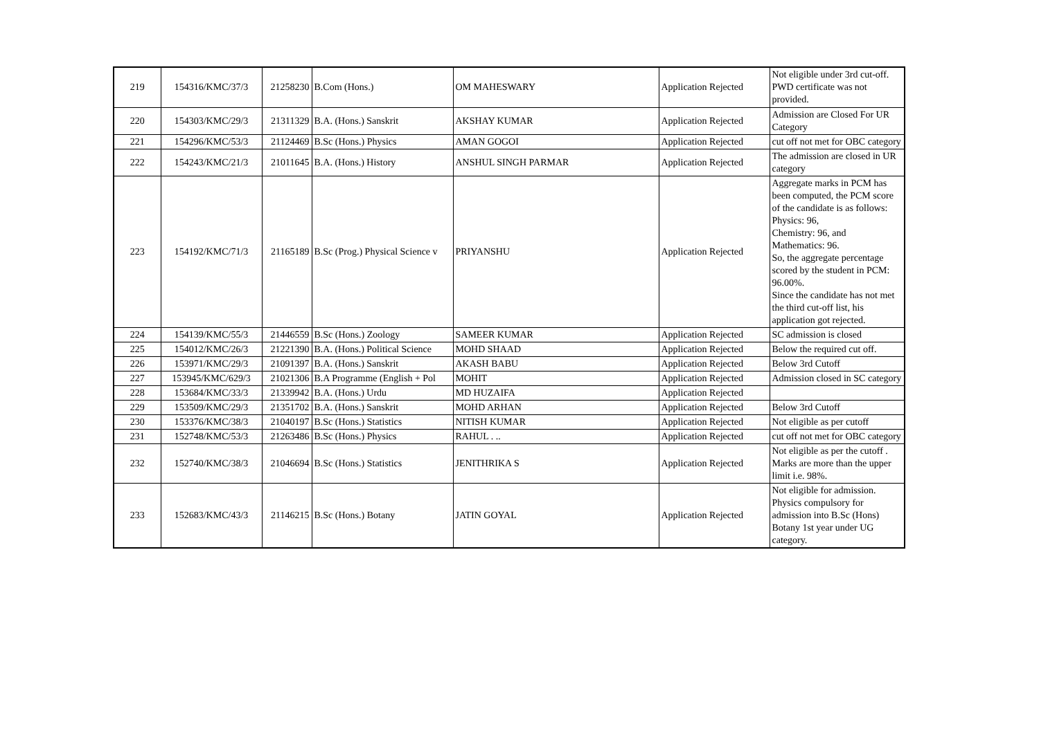| 219 | 154316/KMC/37/3 | 21258230 | B.Com (Hons.) | OM MAHESWARY | Application Rejected | Not eligible under 3rd cut-off. PWD certificate was not provided. |
| 220 | 154303/KMC/29/3 | 21311329 | B.A. (Hons.) Sanskrit | AKSHAY KUMAR | Application Rejected | Admission are Closed For UR Category |
| 221 | 154296/KMC/53/3 | 21124469 | B.Sc (Hons.) Physics | AMAN GOGOI | Application Rejected | cut off not met for OBC category |
| 222 | 154243/KMC/21/3 | 21011645 | B.A. (Hons.) History | ANSHUL SINGH PARMAR | Application Rejected | The admission are closed in UR category |
| 223 | 154192/KMC/71/3 | 21165189 | B.Sc (Prog.) Physical Science v | PRIYANSHU | Application Rejected | Aggregate marks in PCM has been computed, the PCM score of the candidate is as follows: Physics: 96, Chemistry: 96, and Mathematics: 96. So, the aggregate percentage scored by the student in PCM: 96.00%. Since the candidate has not met the third cut-off list, his application got rejected. |
| 224 | 154139/KMC/55/3 | 21446559 | B.Sc (Hons.) Zoology | SAMEER KUMAR | Application Rejected | SC admission is closed |
| 225 | 154012/KMC/26/3 | 21221390 | B.A. (Hons.) Political Science | MOHD SHAAD | Application Rejected | Below the required cut off. |
| 226 | 153971/KMC/29/3 | 21091397 | B.A. (Hons.) Sanskrit | AKASH BABU | Application Rejected | Below 3rd Cutoff |
| 227 | 153945/KMC/629/3 | 21021306 | B.A Programme (English + Pol | MOHIT | Application Rejected | Admission closed in SC category |
| 228 | 153684/KMC/33/3 | 21339942 | B.A. (Hons.) Urdu | MD HUZAIFA | Application Rejected | |
| 229 | 153509/KMC/29/3 | 21351702 | B.A. (Hons.) Sanskrit | MOHD ARHAN | Application Rejected | Below 3rd Cutoff |
| 230 | 153376/KMC/38/3 | 21040197 | B.Sc (Hons.) Statistics | NITISH KUMAR | Application Rejected | Not eligible as per cutoff |
| 231 | 152748/KMC/53/3 | 21263486 | B.Sc (Hons.) Physics | RAHUL . .. | Application Rejected | cut off not met for OBC category |
| 232 | 152740/KMC/38/3 | 21046694 | B.Sc (Hons.) Statistics | JENITHRIKA S | Application Rejected | Not eligible as per the cutoff . Marks are more than the upper limit i.e. 98%. |
| 233 | 152683/KMC/43/3 | 21146215 | B.Sc (Hons.) Botany | JATIN GOYAL | Application Rejected | Not eligible for admission. Physics compulsory for admission into B.Sc (Hons) Botany 1st year under UG category. |